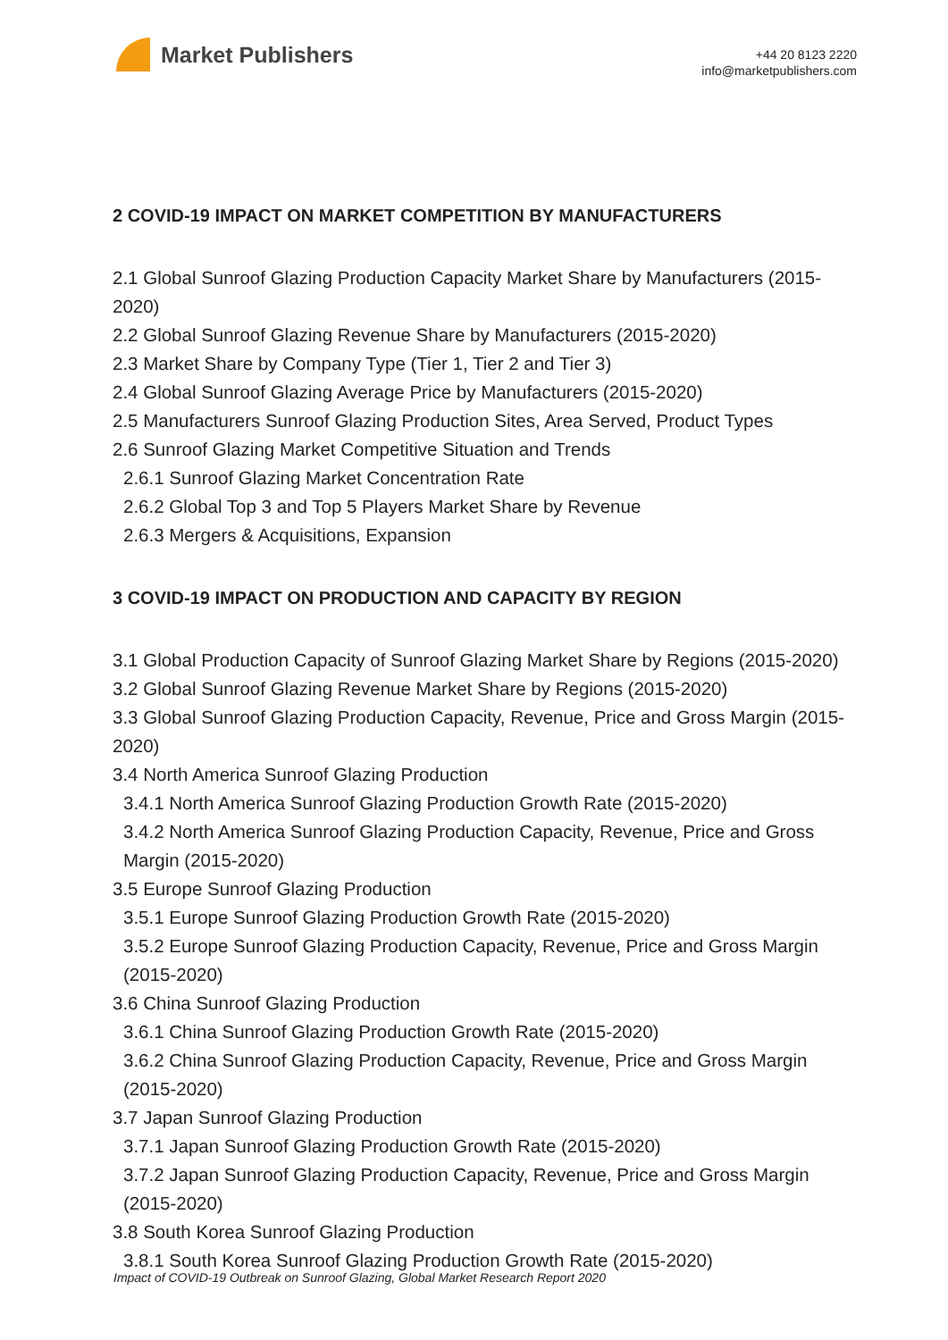Market Publishers
+44 20 8123 2220
info@marketpublishers.com
2 COVID-19 IMPACT ON MARKET COMPETITION BY MANUFACTURERS
2.1 Global Sunroof Glazing Production Capacity Market Share by Manufacturers (2015-2020)
2.2 Global Sunroof Glazing Revenue Share by Manufacturers (2015-2020)
2.3 Market Share by Company Type (Tier 1, Tier 2 and Tier 3)
2.4 Global Sunroof Glazing Average Price by Manufacturers (2015-2020)
2.5 Manufacturers Sunroof Glazing Production Sites, Area Served, Product Types
2.6 Sunroof Glazing Market Competitive Situation and Trends
2.6.1 Sunroof Glazing Market Concentration Rate
2.6.2 Global Top 3 and Top 5 Players Market Share by Revenue
2.6.3 Mergers & Acquisitions, Expansion
3 COVID-19 IMPACT ON PRODUCTION AND CAPACITY BY REGION
3.1 Global Production Capacity of Sunroof Glazing Market Share by Regions (2015-2020)
3.2 Global Sunroof Glazing Revenue Market Share by Regions (2015-2020)
3.3 Global Sunroof Glazing Production Capacity, Revenue, Price and Gross Margin (2015-2020)
3.4 North America Sunroof Glazing Production
3.4.1 North America Sunroof Glazing Production Growth Rate (2015-2020)
3.4.2 North America Sunroof Glazing Production Capacity, Revenue, Price and Gross Margin (2015-2020)
3.5 Europe Sunroof Glazing Production
3.5.1 Europe Sunroof Glazing Production Growth Rate (2015-2020)
3.5.2 Europe Sunroof Glazing Production Capacity, Revenue, Price and Gross Margin (2015-2020)
3.6 China Sunroof Glazing Production
3.6.1 China Sunroof Glazing Production Growth Rate (2015-2020)
3.6.2 China Sunroof Glazing Production Capacity, Revenue, Price and Gross Margin (2015-2020)
3.7 Japan Sunroof Glazing Production
3.7.1 Japan Sunroof Glazing Production Growth Rate (2015-2020)
3.7.2 Japan Sunroof Glazing Production Capacity, Revenue, Price and Gross Margin (2015-2020)
3.8 South Korea Sunroof Glazing Production
3.8.1 South Korea Sunroof Glazing Production Growth Rate (2015-2020)
Impact of COVID-19 Outbreak on Sunroof Glazing, Global Market Research Report 2020